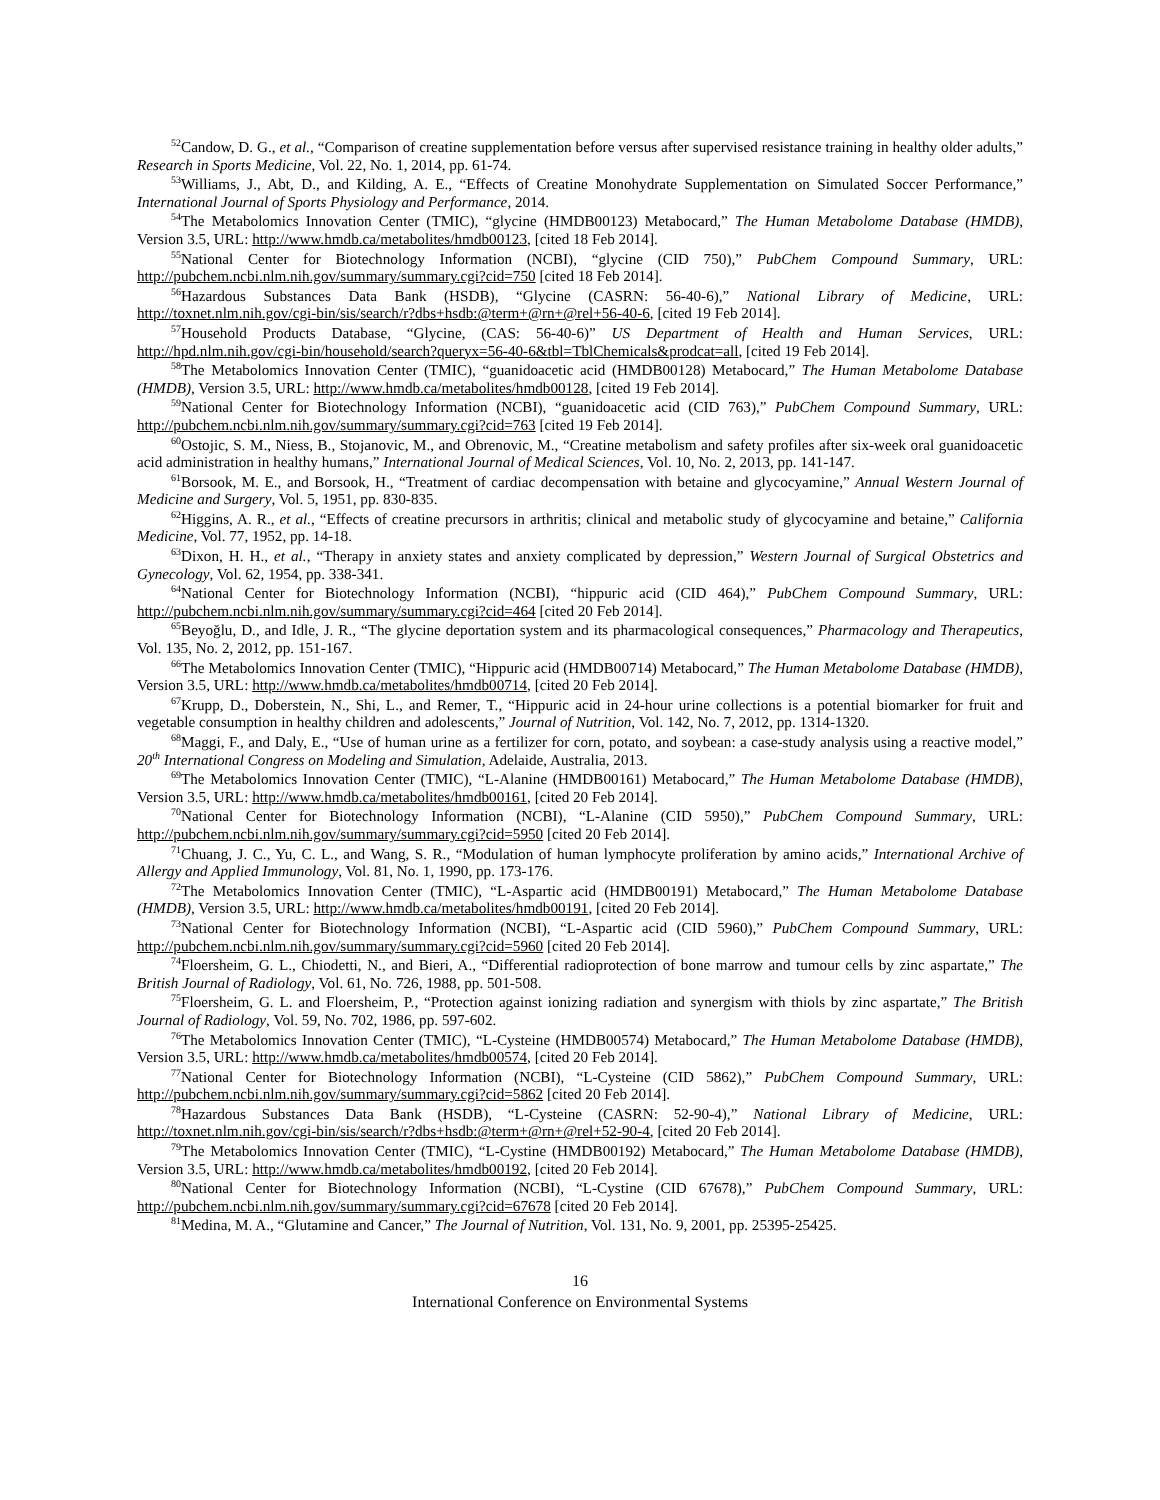<sup>52</sup> Candow, D. G., et al., “Comparison of creatine supplementation before versus after supervised resistance training in healthy older adults,” Research in Sports Medicine, Vol. 22, No. 1, 2014, pp. 61-74.
<sup>53</sup> Williams, J., Abt, D., and Kilding, A. E., “Effects of Creatine Monohydrate Supplementation on Simulated Soccer Performance,” International Journal of Sports Physiology and Performance, 2014.
<sup>54</sup> The Metabolomics Innovation Center (TMIC), “glycine (HMDB00123) Metabocard,” The Human Metabolome Database (HMDB), Version 3.5, URL: http://www.hmdb.ca/metabolites/hmdb00123, [cited 18 Feb 2014].
<sup>55</sup> National Center for Biotechnology Information (NCBI), “glycine (CID 750),” PubChem Compound Summary, URL: http://pubchem.ncbi.nlm.nih.gov/summary/summary.cgi?cid=750 [cited 18 Feb 2014].
<sup>56</sup> Hazardous Substances Data Bank (HSDB), “Glycine (CASRN: 56-40-6),” National Library of Medicine, URL: http://toxnet.nlm.nih.gov/cgi-bin/sis/search/r?dbs+hsdb:@term+@rn+@rel+56-40-6, [cited 19 Feb 2014].
<sup>57</sup> Household Products Database, “Glycine, (CAS: 56-40-6)” US Department of Health and Human Services, URL: http://hpd.nlm.nih.gov/cgi-bin/household/search?queryx=56-40-6&tbl=TblChemicals&prodcat=all, [cited 19 Feb 2014].
<sup>58</sup> The Metabolomics Innovation Center (TMIC), “guanidoacetic acid (HMDB00128) Metabocard,” The Human Metabolome Database (HMDB), Version 3.5, URL: http://www.hmdb.ca/metabolites/hmdb00128, [cited 19 Feb 2014].
<sup>59</sup> National Center for Biotechnology Information (NCBI), “guanidoacetic acid (CID 763),” PubChem Compound Summary, URL: http://pubchem.ncbi.nlm.nih.gov/summary/summary.cgi?cid=763 [cited 19 Feb 2014].
<sup>60</sup> Ostojic, S. M., Niess, B., Stojanovic, M., and Obrenovic, M., “Creatine metabolism and safety profiles after six-week oral guanidoacetic acid administration in healthy humans,” International Journal of Medical Sciences, Vol. 10, No. 2, 2013, pp. 141-147.
<sup>61</sup> Borsook, M. E., and Borsook, H., “Treatment of cardiac decompensation with betaine and glycocyamine,” Annual Western Journal of Medicine and Surgery, Vol. 5, 1951, pp. 830-835.
<sup>62</sup> Higgins, A. R., et al., “Effects of creatine precursors in arthritis; clinical and metabolic study of glycocyamine and betaine,” California Medicine, Vol. 77, 1952, pp. 14-18.
<sup>63</sup> Dixon, H. H., et al., “Therapy in anxiety states and anxiety complicated by depression,” Western Journal of Surgical Obstetrics and Gynecology, Vol. 62, 1954, pp. 338-341.
<sup>64</sup> National Center for Biotechnology Information (NCBI), “hippuric acid (CID 464),” PubChem Compound Summary, URL: http://pubchem.ncbi.nlm.nih.gov/summary/summary.cgi?cid=464 [cited 20 Feb 2014].
<sup>65</sup> Beyoğlu, D., and Idle, J. R., “The glycine deportation system and its pharmacological consequences,” Pharmacology and Therapeutics, Vol. 135, No. 2, 2012, pp. 151-167.
<sup>66</sup> The Metabolomics Innovation Center (TMIC), “Hippuric acid (HMDB00714) Metabocard,” The Human Metabolome Database (HMDB), Version 3.5, URL: http://www.hmdb.ca/metabolites/hmdb00714, [cited 20 Feb 2014].
<sup>67</sup> Krupp, D., Doberstein, N., Shi, L., and Remer, T., “Hippuric acid in 24-hour urine collections is a potential biomarker for fruit and vegetable consumption in healthy children and adolescents,” Journal of Nutrition, Vol. 142, No. 7, 2012, pp. 1314-1320.
<sup>68</sup> Maggi, F., and Daly, E., “Use of human urine as a fertilizer for corn, potato, and soybean: a case-study analysis using a reactive model,” 20<sup>th</sup> International Congress on Modeling and Simulation, Adelaide, Australia, 2013.
<sup>69</sup> The Metabolomics Innovation Center (TMIC), “L-Alanine (HMDB00161) Metabocard,” The Human Metabolome Database (HMDB), Version 3.5, URL: http://www.hmdb.ca/metabolites/hmdb00161, [cited 20 Feb 2014].
<sup>70</sup> National Center for Biotechnology Information (NCBI), “L-Alanine (CID 5950),” PubChem Compound Summary, URL: http://pubchem.ncbi.nlm.nih.gov/summary/summary.cgi?cid=5950 [cited 20 Feb 2014].
<sup>71</sup> Chuang, J. C., Yu, C. L., and Wang, S. R., “Modulation of human lymphocyte proliferation by amino acids,” International Archive of Allergy and Applied Immunology, Vol. 81, No. 1, 1990, pp. 173-176.
<sup>72</sup> The Metabolomics Innovation Center (TMIC), “L-Aspartic acid (HMDB00191) Metabocard,” The Human Metabolome Database (HMDB), Version 3.5, URL: http://www.hmdb.ca/metabolites/hmdb00191, [cited 20 Feb 2014].
<sup>73</sup> National Center for Biotechnology Information (NCBI), “L-Aspartic acid (CID 5960),” PubChem Compound Summary, URL: http://pubchem.ncbi.nlm.nih.gov/summary/summary.cgi?cid=5960 [cited 20 Feb 2014].
<sup>74</sup> Floersheim, G. L., Chiodetti, N., and Bieri, A., “Differential radioprotection of bone marrow and tumour cells by zinc aspartate,” The British Journal of Radiology, Vol. 61, No. 726, 1988, pp. 501-508.
<sup>75</sup> Floersheim, G. L. and Floersheim, P., “Protection against ionizing radiation and synergism with thiols by zinc aspartate,” The British Journal of Radiology, Vol. 59, No. 702, 1986, pp. 597-602.
<sup>76</sup> The Metabolomics Innovation Center (TMIC), “L-Cysteine (HMDB00574) Metabocard,” The Human Metabolome Database (HMDB), Version 3.5, URL: http://www.hmdb.ca/metabolites/hmdb00574, [cited 20 Feb 2014].
<sup>77</sup> National Center for Biotechnology Information (NCBI), “L-Cysteine (CID 5862),” PubChem Compound Summary, URL: http://pubchem.ncbi.nlm.nih.gov/summary/summary.cgi?cid=5862 [cited 20 Feb 2014].
<sup>78</sup> Hazardous Substances Data Bank (HSDB), “L-Cysteine (CASRN: 52-90-4),” National Library of Medicine, URL: http://toxnet.nlm.nih.gov/cgi-bin/sis/search/r?dbs+hsdb:@term+@rn+@rel+52-90-4, [cited 20 Feb 2014].
<sup>79</sup> The Metabolomics Innovation Center (TMIC), “L-Cystine (HMDB00192) Metabocard,” The Human Metabolome Database (HMDB), Version 3.5, URL: http://www.hmdb.ca/metabolites/hmdb00192, [cited 20 Feb 2014].
<sup>80</sup> National Center for Biotechnology Information (NCBI), “L-Cystine (CID 67678),” PubChem Compound Summary, URL: http://pubchem.ncbi.nlm.nih.gov/summary/summary.cgi?cid=67678 [cited 20 Feb 2014].
<sup>81</sup> Medina, M. A., “Glutamine and Cancer,” The Journal of Nutrition, Vol. 131, No. 9, 2001, pp. 25395-25425.
16
International Conference on Environmental Systems